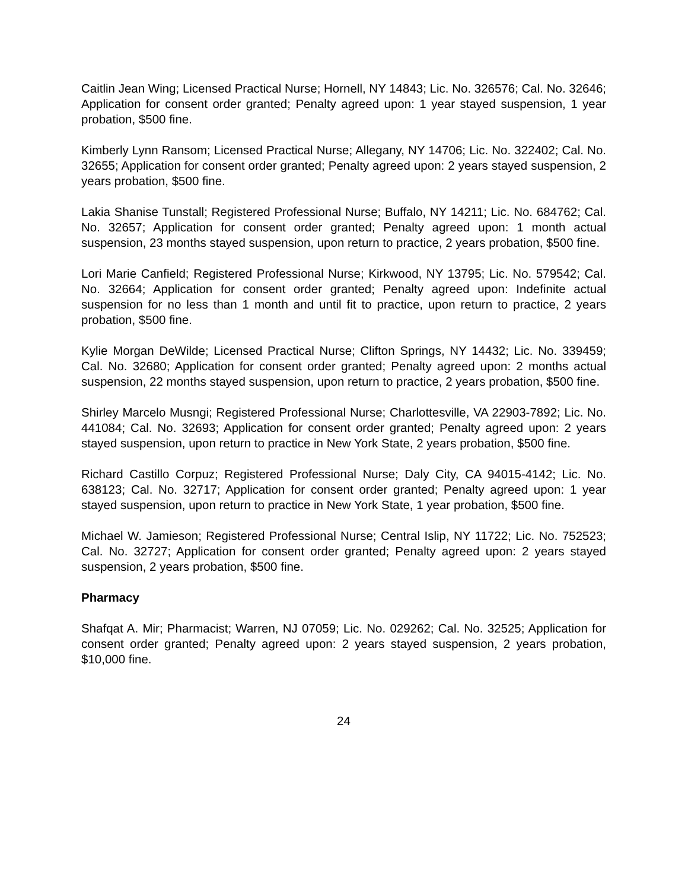Caitlin Jean Wing; Licensed Practical Nurse; Hornell, NY 14843; Lic. No. 326576; Cal. No. 32646; Application for consent order granted; Penalty agreed upon: 1 year stayed suspension, 1 year probation, $500 fine.
Kimberly Lynn Ransom; Licensed Practical Nurse; Allegany, NY 14706; Lic. No. 322402; Cal. No. 32655; Application for consent order granted; Penalty agreed upon: 2 years stayed suspension, 2 years probation, $500 fine.
Lakia Shanise Tunstall; Registered Professional Nurse; Buffalo, NY 14211; Lic. No. 684762; Cal. No. 32657; Application for consent order granted; Penalty agreed upon: 1 month actual suspension, 23 months stayed suspension, upon return to practice, 2 years probation, $500 fine.
Lori Marie Canfield; Registered Professional Nurse; Kirkwood, NY 13795; Lic. No. 579542; Cal. No. 32664; Application for consent order granted; Penalty agreed upon: Indefinite actual suspension for no less than 1 month and until fit to practice, upon return to practice, 2 years probation, $500 fine.
Kylie Morgan DeWilde; Licensed Practical Nurse; Clifton Springs, NY 14432; Lic. No. 339459; Cal. No. 32680; Application for consent order granted; Penalty agreed upon: 2 months actual suspension, 22 months stayed suspension, upon return to practice, 2 years probation, $500 fine.
Shirley Marcelo Musngi; Registered Professional Nurse; Charlottesville, VA 22903-7892; Lic. No. 441084; Cal. No. 32693; Application for consent order granted; Penalty agreed upon: 2 years stayed suspension, upon return to practice in New York State, 2 years probation, $500 fine.
Richard Castillo Corpuz; Registered Professional Nurse; Daly City, CA 94015-4142; Lic. No. 638123; Cal. No. 32717; Application for consent order granted; Penalty agreed upon: 1 year stayed suspension, upon return to practice in New York State, 1 year probation, $500 fine.
Michael W. Jamieson; Registered Professional Nurse; Central Islip, NY 11722; Lic. No. 752523; Cal. No. 32727; Application for consent order granted; Penalty agreed upon: 2 years stayed suspension, 2 years probation, $500 fine.
Pharmacy
Shafqat A. Mir; Pharmacist; Warren, NJ 07059; Lic. No. 029262; Cal. No. 32525; Application for consent order granted; Penalty agreed upon: 2 years stayed suspension, 2 years probation, $10,000 fine.
24